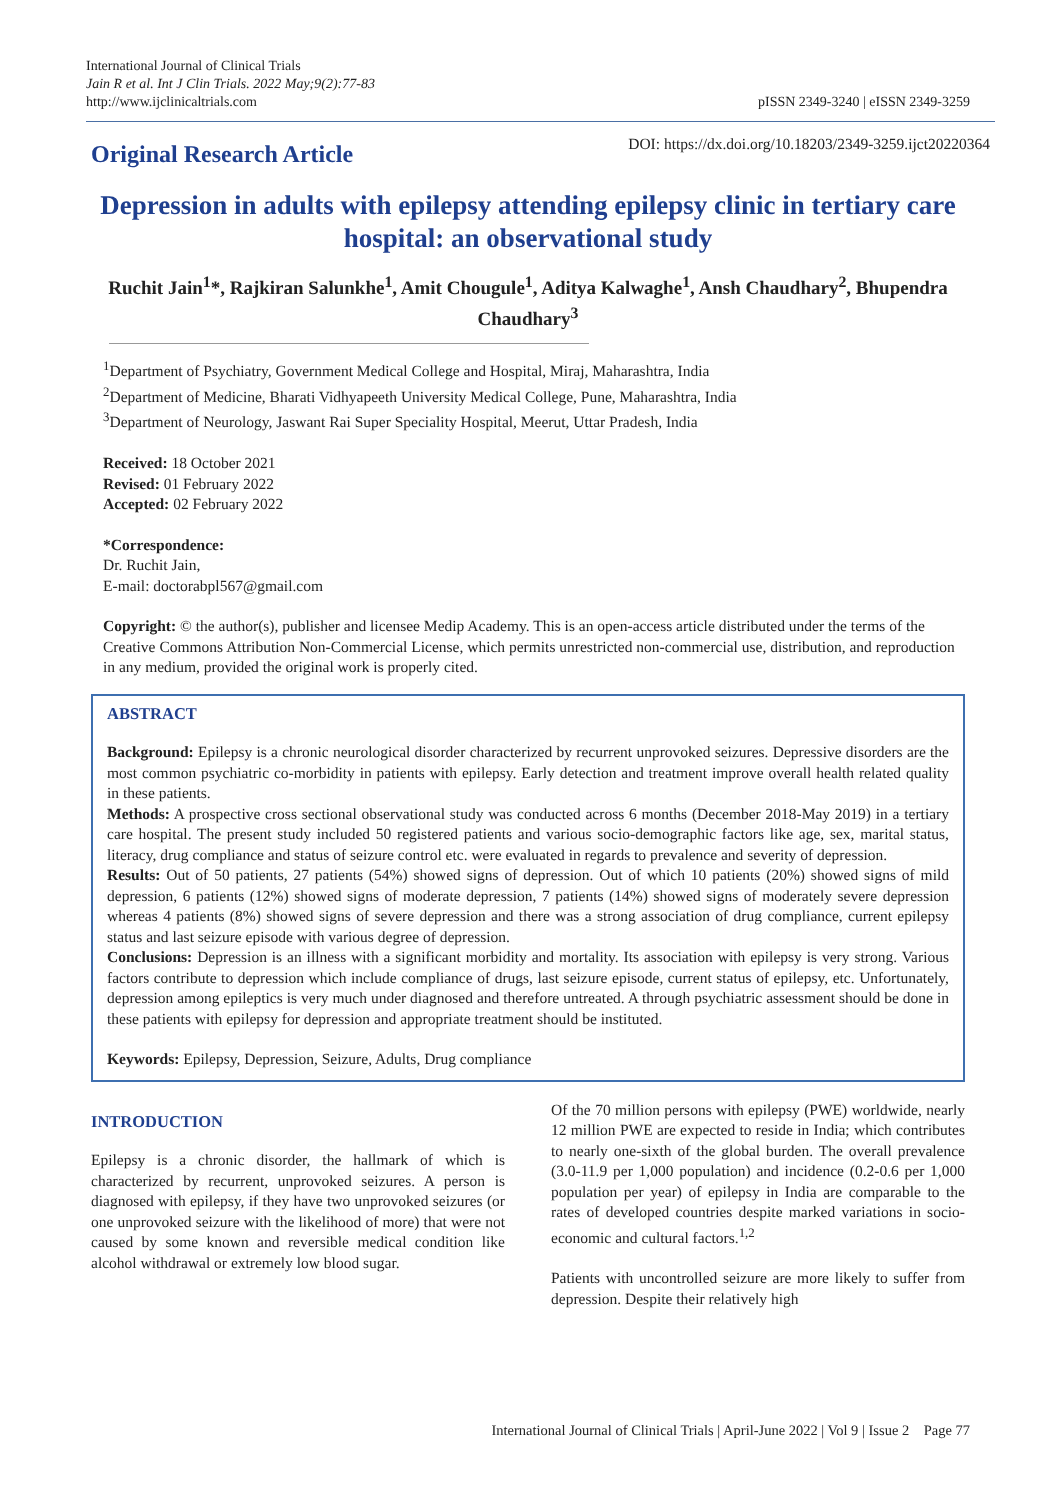International Journal of Clinical Trials
Jain R et al. Int J Clin Trials. 2022 May;9(2):77-83
http://www.ijclinicaltrials.com
pISSN 2349-3240 | eISSN 2349-3259
Original Research Article
DOI: https://dx.doi.org/10.18203/2349-3259.ijct20220364
Depression in adults with epilepsy attending epilepsy clinic in tertiary care hospital: an observational study
Ruchit Jain<sup>1</sup>*, Rajkiran Salunkhe<sup>1</sup>, Amit Chougule<sup>1</sup>, Aditya Kalwaghe<sup>1</sup>, Ansh Chaudhary<sup>2</sup>, Bhupendra Chaudhary<sup>3</sup>
<sup>1</sup> Department of Psychiatry, Government Medical College and Hospital, Miraj, Maharashtra, India
<sup>2</sup> Department of Medicine, Bharati Vidhyapeeth University Medical College, Pune, Maharashtra, India
<sup>3</sup> Department of Neurology, Jaswant Rai Super Speciality Hospital, Meerut, Uttar Pradesh, India
Received: 18 October 2021
Revised: 01 February 2022
Accepted: 02 February 2022
*Correspondence:
Dr. Ruchit Jain,
E-mail: doctorabpl567@gmail.com
Copyright: © the author(s), publisher and licensee Medip Academy. This is an open-access article distributed under the terms of the Creative Commons Attribution Non-Commercial License, which permits unrestricted non-commercial use, distribution, and reproduction in any medium, provided the original work is properly cited.
ABSTRACT
Background: Epilepsy is a chronic neurological disorder characterized by recurrent unprovoked seizures. Depressive disorders are the most common psychiatric co-morbidity in patients with epilepsy. Early detection and treatment improve overall health related quality in these patients.
Methods: A prospective cross sectional observational study was conducted across 6 months (December 2018-May 2019) in a tertiary care hospital. The present study included 50 registered patients and various socio-demographic factors like age, sex, marital status, literacy, drug compliance and status of seizure control etc. were evaluated in regards to prevalence and severity of depression.
Results: Out of 50 patients, 27 patients (54%) showed signs of depression. Out of which 10 patients (20%) showed signs of mild depression, 6 patients (12%) showed signs of moderate depression, 7 patients (14%) showed signs of moderately severe depression whereas 4 patients (8%) showed signs of severe depression and there was a strong association of drug compliance, current epilepsy status and last seizure episode with various degree of depression.
Conclusions: Depression is an illness with a significant morbidity and mortality. Its association with epilepsy is very strong. Various factors contribute to depression which include compliance of drugs, last seizure episode, current status of epilepsy, etc. Unfortunately, depression among epileptics is very much under diagnosed and therefore untreated. A through psychiatric assessment should be done in these patients with epilepsy for depression and appropriate treatment should be instituted.
Keywords: Epilepsy, Depression, Seizure, Adults, Drug compliance
INTRODUCTION
Epilepsy is a chronic disorder, the hallmark of which is characterized by recurrent, unprovoked seizures. A person is diagnosed with epilepsy, if they have two unprovoked seizures (or one unprovoked seizure with the likelihood of more) that were not caused by some known and reversible medical condition like alcohol withdrawal or extremely low blood sugar.
Of the 70 million persons with epilepsy (PWE) worldwide, nearly 12 million PWE are expected to reside in India; which contributes to nearly one-sixth of the global burden. The overall prevalence (3.0-11.9 per 1,000 population) and incidence (0.2-0.6 per 1,000 population per year) of epilepsy in India are comparable to the rates of developed countries despite marked variations in socio-economic and cultural factors.<sup>1,2</sup>
Patients with uncontrolled seizure are more likely to suffer from depression. Despite their relatively high
International Journal of Clinical Trials | April-June 2022 | Vol 9 | Issue 2 Page 77